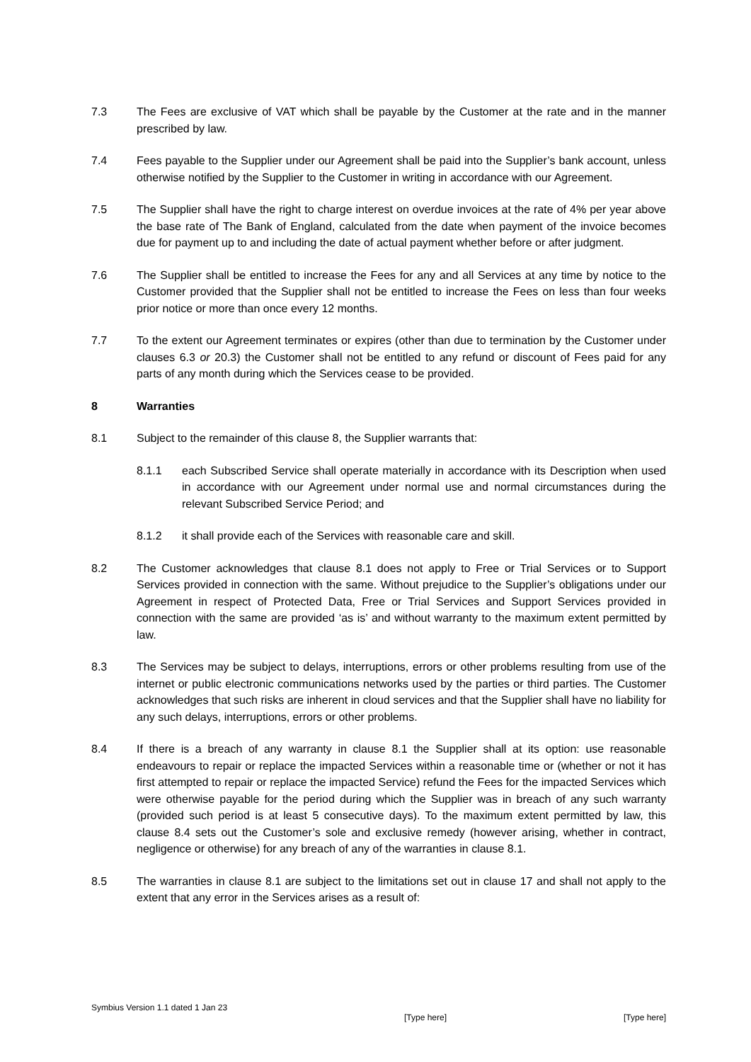7.3 The Fees are exclusive of VAT which shall be payable by the Customer at the rate and in the manner prescribed by law.
7.4 Fees payable to the Supplier under our Agreement shall be paid into the Supplier’s bank account, unless otherwise notified by the Supplier to the Customer in writing in accordance with our Agreement.
7.5 The Supplier shall have the right to charge interest on overdue invoices at the rate of 4% per year above the base rate of The Bank of England, calculated from the date when payment of the invoice becomes due for payment up to and including the date of actual payment whether before or after judgment.
7.6 The Supplier shall be entitled to increase the Fees for any and all Services at any time by notice to the Customer provided that the Supplier shall not be entitled to increase the Fees on less than four weeks prior notice or more than once every 12 months.
7.7 To the extent our Agreement terminates or expires (other than due to termination by the Customer under clauses 6.3 or 20.3) the Customer shall not be entitled to any refund or discount of Fees paid for any parts of any month during which the Services cease to be provided.
8 Warranties
8.1 Subject to the remainder of this clause 8, the Supplier warrants that:
8.1.1 each Subscribed Service shall operate materially in accordance with its Description when used in accordance with our Agreement under normal use and normal circumstances during the relevant Subscribed Service Period; and
8.1.2 it shall provide each of the Services with reasonable care and skill.
8.2 The Customer acknowledges that clause 8.1 does not apply to Free or Trial Services or to Support Services provided in connection with the same. Without prejudice to the Supplier’s obligations under our Agreement in respect of Protected Data, Free or Trial Services and Support Services provided in connection with the same are provided ‘as is’ and without warranty to the maximum extent permitted by law.
8.3 The Services may be subject to delays, interruptions, errors or other problems resulting from use of the internet or public electronic communications networks used by the parties or third parties. The Customer acknowledges that such risks are inherent in cloud services and that the Supplier shall have no liability for any such delays, interruptions, errors or other problems.
8.4 If there is a breach of any warranty in clause 8.1 the Supplier shall at its option: use reasonable endeavours to repair or replace the impacted Services within a reasonable time or (whether or not it has first attempted to repair or replace the impacted Service) refund the Fees for the impacted Services which were otherwise payable for the period during which the Supplier was in breach of any such warranty (provided such period is at least 5 consecutive days). To the maximum extent permitted by law, this clause 8.4 sets out the Customer’s sole and exclusive remedy (however arising, whether in contract, negligence or otherwise) for any breach of any of the warranties in clause 8.1.
8.5 The warranties in clause 8.1 are subject to the limitations set out in clause 17 and shall not apply to the extent that any error in the Services arises as a result of:
Symbius Version 1.1 dated 1 Jan 23 [Type here] [Type here]